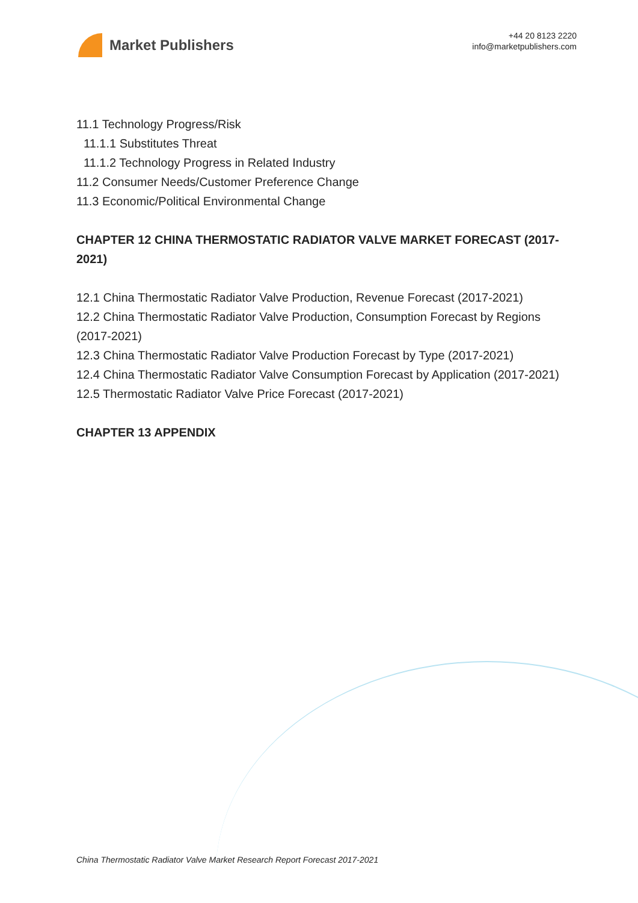Market Publishers
+44 20 8123 2220
info@marketpublishers.com
11.1 Technology Progress/Risk
11.1.1 Substitutes Threat
11.1.2 Technology Progress in Related Industry
11.2 Consumer Needs/Customer Preference Change
11.3 Economic/Political Environmental Change
CHAPTER 12 CHINA THERMOSTATIC RADIATOR VALVE MARKET FORECAST (2017-2021)
12.1 China Thermostatic Radiator Valve Production, Revenue Forecast (2017-2021)
12.2 China Thermostatic Radiator Valve Production, Consumption Forecast by Regions (2017-2021)
12.3 China Thermostatic Radiator Valve Production Forecast by Type (2017-2021)
12.4 China Thermostatic Radiator Valve Consumption Forecast by Application (2017-2021)
12.5 Thermostatic Radiator Valve Price Forecast (2017-2021)
CHAPTER 13 APPENDIX
China Thermostatic Radiator Valve Market Research Report Forecast 2017-2021